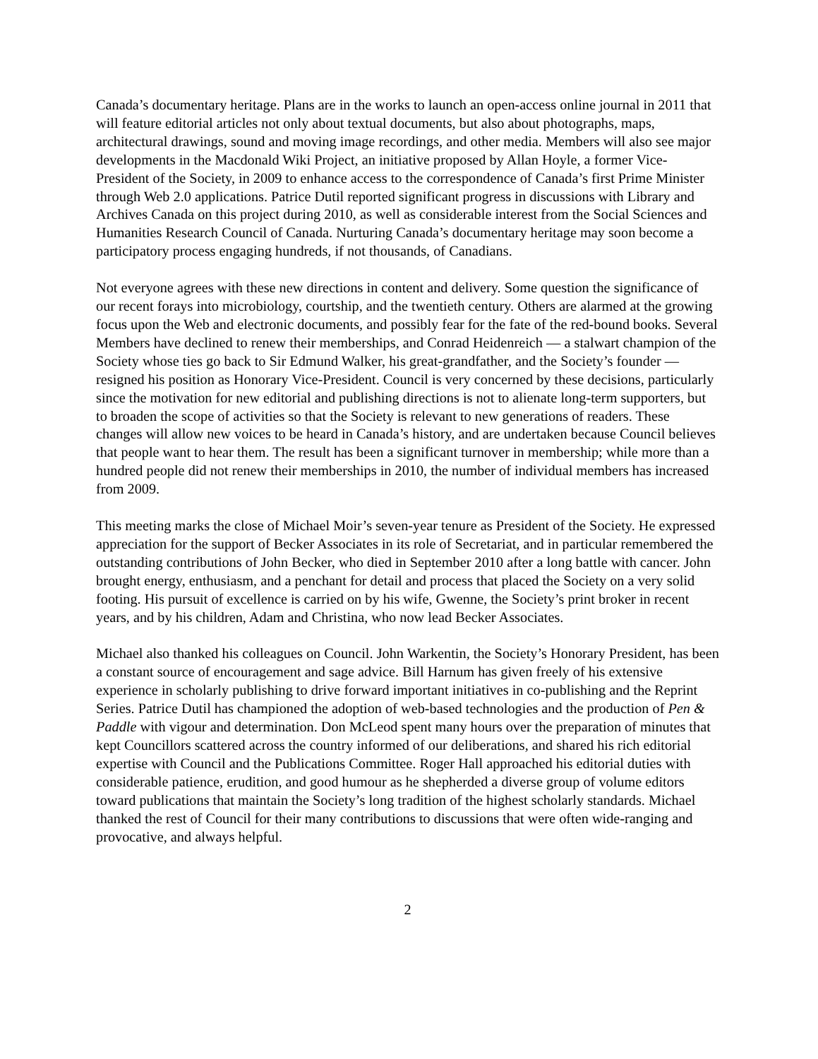Canada’s documentary heritage. Plans are in the works to launch an open-access online journal in 2011 that will feature editorial articles not only about textual documents, but also about photographs, maps, architectural drawings, sound and moving image recordings, and other media. Members will also see major developments in the Macdonald Wiki Project, an initiative proposed by Allan Hoyle, a former Vice-President of the Society, in 2009 to enhance access to the correspondence of Canada’s first Prime Minister through Web 2.0 applications. Patrice Dutil reported significant progress in discussions with Library and Archives Canada on this project during 2010, as well as considerable interest from the Social Sciences and Humanities Research Council of Canada. Nurturing Canada’s documentary heritage may soon become a participatory process engaging hundreds, if not thousands, of Canadians.
Not everyone agrees with these new directions in content and delivery. Some question the significance of our recent forays into microbiology, courtship, and the twentieth century. Others are alarmed at the growing focus upon the Web and electronic documents, and possibly fear for the fate of the red-bound books. Several Members have declined to renew their memberships, and Conrad Heidenreich — a stalwart champion of the Society whose ties go back to Sir Edmund Walker, his great-grandfather, and the Society’s founder — resigned his position as Honorary Vice-President. Council is very concerned by these decisions, particularly since the motivation for new editorial and publishing directions is not to alienate long-term supporters, but to broaden the scope of activities so that the Society is relevant to new generations of readers. These changes will allow new voices to be heard in Canada’s history, and are undertaken because Council believes that people want to hear them. The result has been a significant turnover in membership; while more than a hundred people did not renew their memberships in 2010, the number of individual members has increased from 2009.
This meeting marks the close of Michael Moir’s seven-year tenure as President of the Society. He expressed appreciation for the support of Becker Associates in its role of Secretariat, and in particular remembered the outstanding contributions of John Becker, who died in September 2010 after a long battle with cancer. John brought energy, enthusiasm, and a penchant for detail and process that placed the Society on a very solid footing. His pursuit of excellence is carried on by his wife, Gwenne, the Society’s print broker in recent years, and by his children, Adam and Christina, who now lead Becker Associates.
Michael also thanked his colleagues on Council. John Warkentin, the Society’s Honorary President, has been a constant source of encouragement and sage advice. Bill Harnum has given freely of his extensive experience in scholarly publishing to drive forward important initiatives in co-publishing and the Reprint Series. Patrice Dutil has championed the adoption of web-based technologies and the production of Pen & Paddle with vigour and determination. Don McLeod spent many hours over the preparation of minutes that kept Councillors scattered across the country informed of our deliberations, and shared his rich editorial expertise with Council and the Publications Committee. Roger Hall approached his editorial duties with considerable patience, erudition, and good humour as he shepherded a diverse group of volume editors toward publications that maintain the Society’s long tradition of the highest scholarly standards. Michael thanked the rest of Council for their many contributions to discussions that were often wide-ranging and provocative, and always helpful.
2